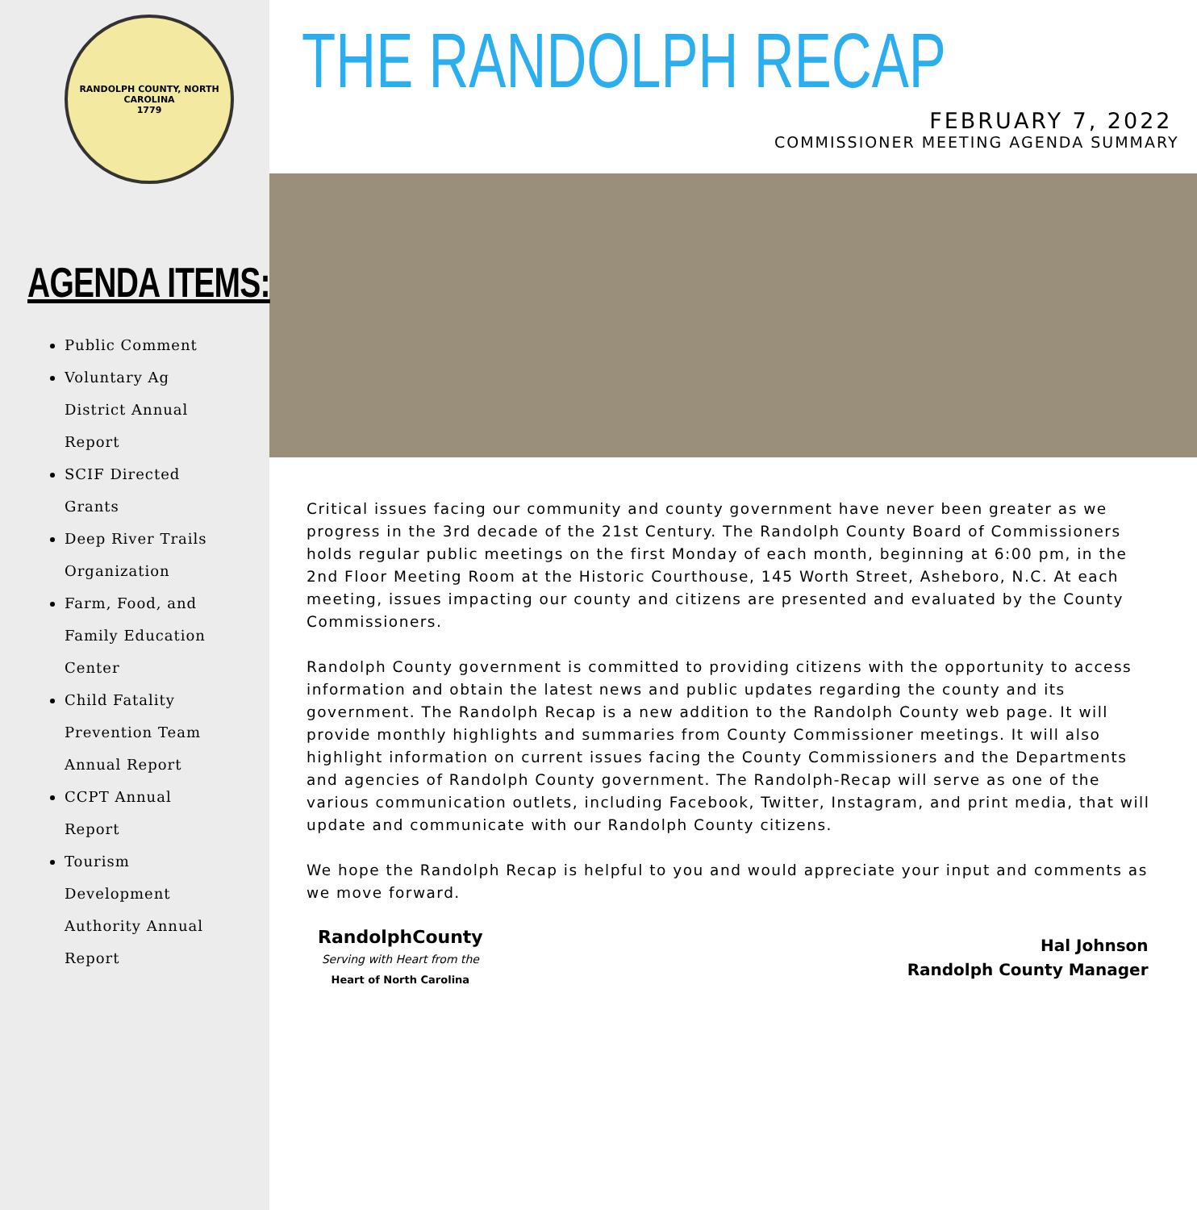RANDOLPH COUNTY, NORTH CAROLINA
1779
AGENDA ITEMS:
Public Comment
Voluntary Ag District Annual Report
SCIF Directed Grants
Deep River Trails Organization
Farm, Food, and Family Education Center
Child Fatality Prevention Team Annual Report
CCPT Annual Report
Tourism Development Authority Annual Report
THE RANDOLPH RECAP
FEBRUARY 7, 2022
COMMISSIONER MEETING AGENDA SUMMARY
Critical issues facing our community and county government have never been greater as we progress in the 3rd decade of the 21st Century. The Randolph County Board of Commissioners holds regular public meetings on the first Monday of each month, beginning at 6:00 pm, in the 2nd Floor Meeting Room at the Historic Courthouse, 145 Worth Street, Asheboro, N.C. At each meeting, issues impacting our county and citizens are presented and evaluated by the County Commissioners.
Randolph County government is committed to providing citizens with the opportunity to access information and obtain the latest news and public updates regarding the county and its government. The Randolph Recap is a new addition to the Randolph County web page. It will provide monthly highlights and summaries from County Commissioner meetings. It will also highlight information on current issues facing the County Commissioners and the Departments and agencies of Randolph County government. The Randolph-Recap will serve as one of the various communication outlets, including Facebook, Twitter, Instagram, and print media, that will update and communicate with our Randolph County citizens.
We hope the Randolph Recap is helpful to you and would appreciate your input and comments as we move forward.
RandolphCounty
Serving with Heart from the
Heart of North Carolina
Hal Johnson
Randolph County Manager